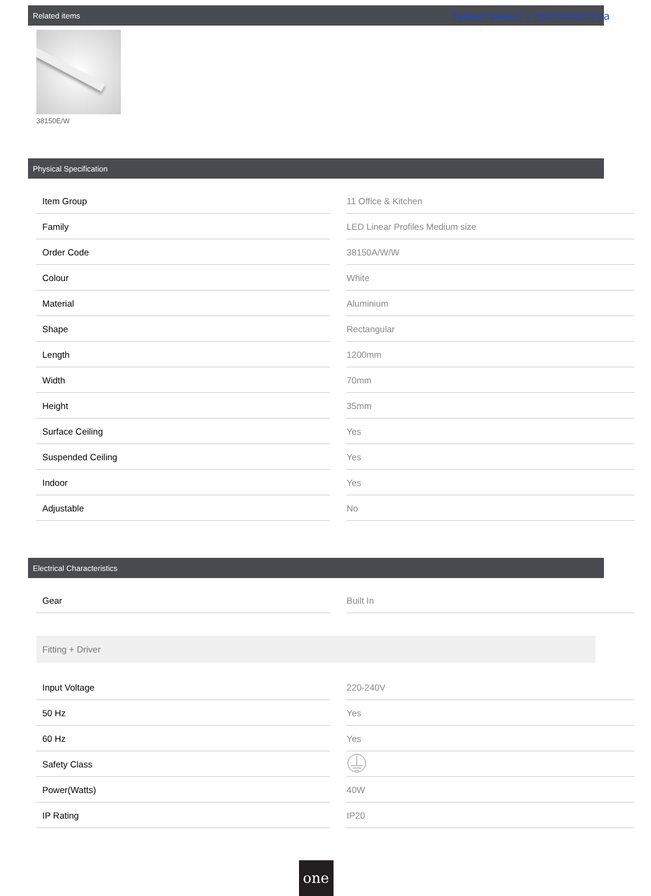Related items Завантажено з mamadecor.ua
38150E/W
Physical Specification
| Item Group | 11 Office & Kitchen |
| Family | LED Linear Profiles Medium size |
| Order Code | 38150A/W/W |
| Colour | White |
| Material | Aluminium |
| Shape | Rectangular |
| Length | 1200mm |
| Width | 70mm |
| Height | 35mm |
| Surface Ceiling | Yes |
| Suspended Ceiling | Yes |
| Indoor | Yes |
| Adjustable | No |
Electrical Characteristics
| Gear | Built In |
Fitting + Driver
| Input Voltage | 220-240V |
| 50 Hz | Yes |
| 60 Hz | Yes |
| Safety Class | |
| Power(Watts) | 40W |
| IP Rating | IP20 |
one